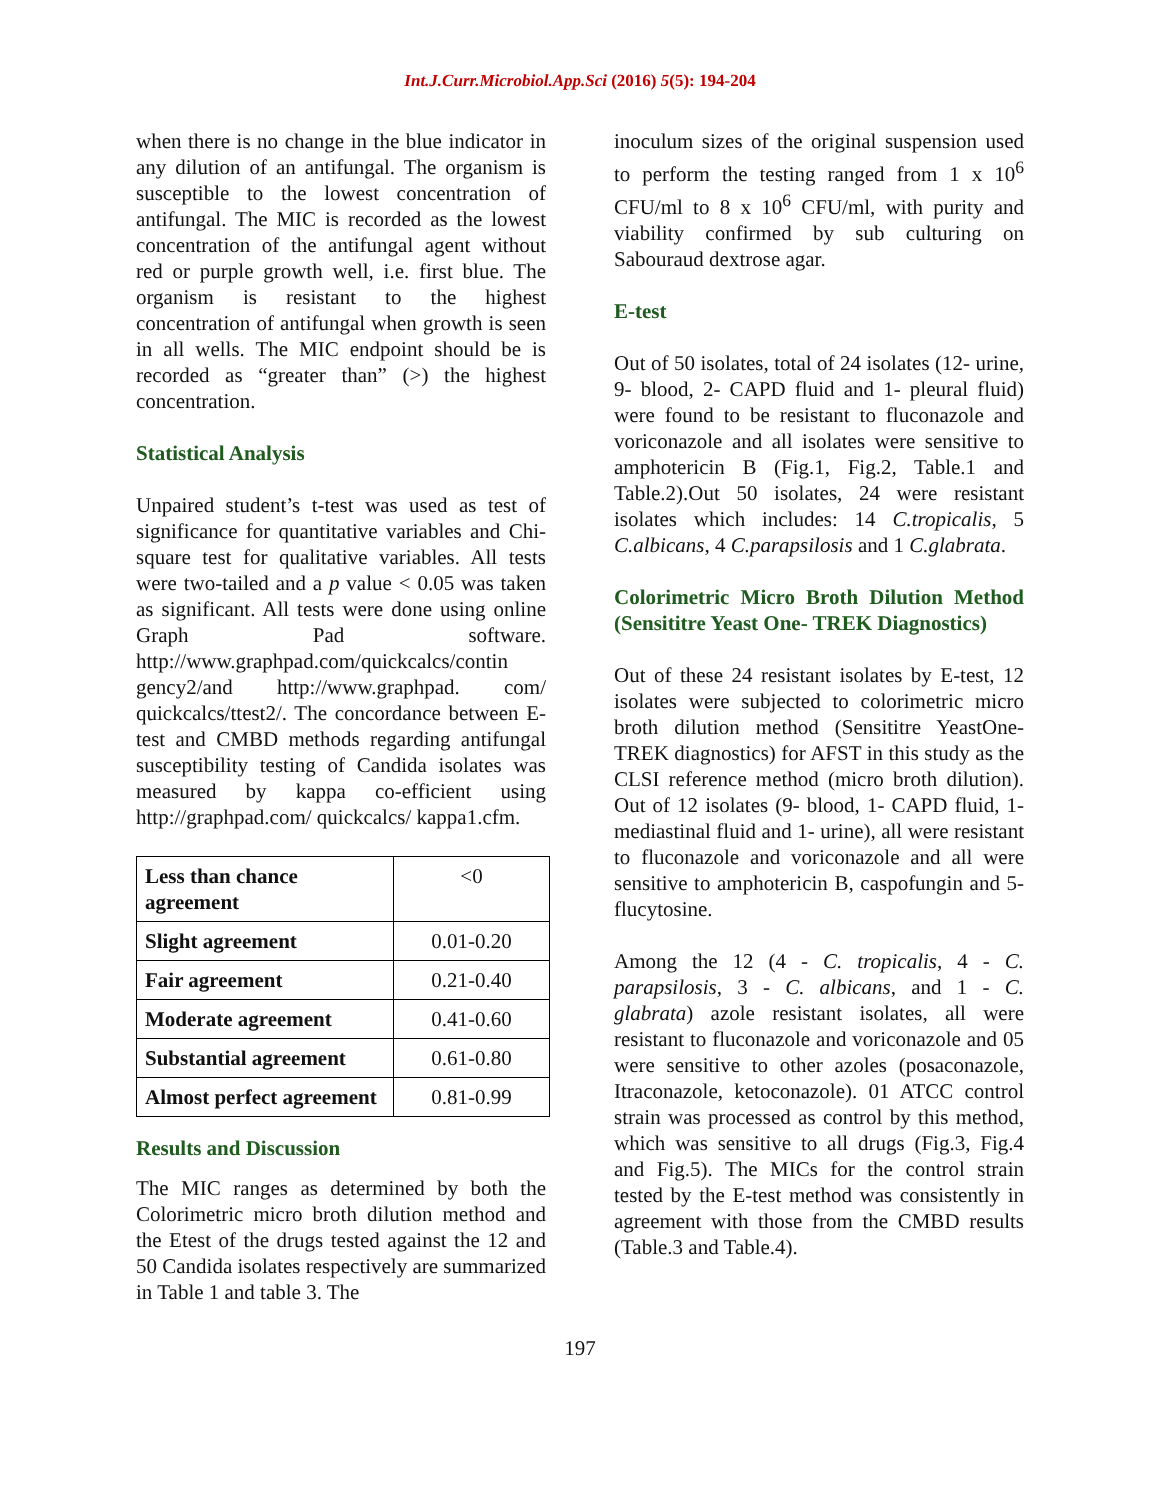Int.J.Curr.Microbiol.App.Sci (2016) 5(5): 194-204
when there is no change in the blue indicator in any dilution of an antifungal. The organism is susceptible to the lowest concentration of antifungal. The MIC is recorded as the lowest concentration of the antifungal agent without red or purple growth well, i.e. first blue. The organism is resistant to the highest concentration of antifungal when growth is seen in all wells. The MIC endpoint should be is recorded as “greater than” (>) the highest concentration.
Statistical Analysis
Unpaired student’s t-test was used as test of significance for quantitative variables and Chi-square test for qualitative variables. All tests were two-tailed and a p value < 0.05 was taken as significant. All tests were done using online Graph Pad software. http://www.graphpad.com/quickcalcs/contin gency2/and http://www.graphpad. com/ quickcalcs/ttest2/. The concordance between E-test and CMBD methods regarding antifungal susceptibility testing of Candida isolates was measured by kappa co-efficient using http://graphpad.com/ quickcalcs/ kappa1.cfm.
| Less than chance agreement | <0 |
| Slight agreement | 0.01-0.20 |
| Fair agreement | 0.21-0.40 |
| Moderate agreement | 0.41-0.60 |
| Substantial agreement | 0.61-0.80 |
| Almost perfect agreement | 0.81-0.99 |
Results and Discussion
The MIC ranges as determined by both the Colorimetric micro broth dilution method and the Etest of the drugs tested against the 12 and 50 Candida isolates respectively are summarized in Table 1 and table 3. The
inoculum sizes of the original suspension used to perform the testing ranged from 1 x 10<sup>6</sup> CFU/ml to 8 x 10<sup>6</sup> CFU/ml, with purity and viability confirmed by sub culturing on Sabouraud dextrose agar.
E-test
Out of 50 isolates, total of 24 isolates (12- urine, 9- blood, 2- CAPD fluid and 1- pleural fluid) were found to be resistant to fluconazole and voriconazole and all isolates were sensitive to amphotericin B (Fig.1, Fig.2, Table.1 and Table.2).Out 50 isolates, 24 were resistant isolates which includes: 14 C.tropicalis, 5 C.albicans, 4 C.parapsilosis and 1 C.glabrata.
Colorimetric Micro Broth Dilution Method (Sensititre Yeast One- TREK Diagnostics)
Out of these 24 resistant isolates by E-test, 12 isolates were subjected to colorimetric micro broth dilution method (Sensititre YeastOne- TREK diagnostics) for AFST in this study as the CLSI reference method (micro broth dilution). Out of 12 isolates (9- blood, 1- CAPD fluid, 1- mediastinal fluid and 1- urine), all were resistant to fluconazole and voriconazole and all were sensitive to amphotericin B, caspofungin and 5-flucytosine.
Among the 12 (4 - C. tropicalis, 4 - C. parapsilosis, 3 - C. albicans, and 1 - C. glabrata) azole resistant isolates, all were resistant to fluconazole and voriconazole and 05 were sensitive to other azoles (posaconazole, Itraconazole, ketoconazole). 01 ATCC control strain was processed as control by this method, which was sensitive to all drugs (Fig.3, Fig.4 and Fig.5). The MICs for the control strain tested by the E-test method was consistently in agreement with those from the CMBD results (Table.3 and Table.4).
197